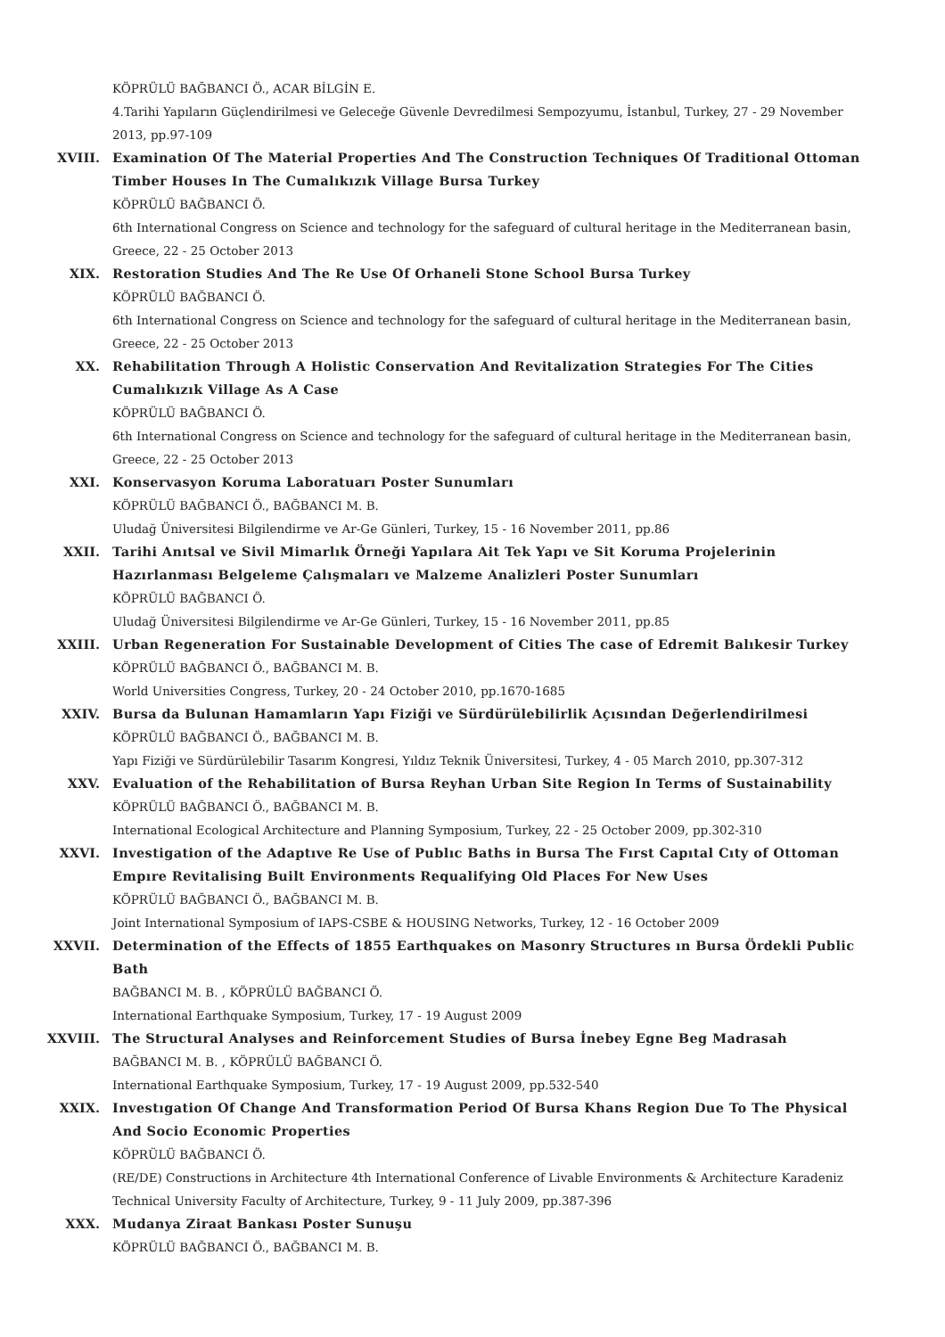KÖPRÜLÜ BAĞBANCI Ö., ACAR BİLGİN E.
4.Tarihi Yapıların Güçlendirilmesi ve Geleceğe Güvenle Devredilmesi Sempozyumu, İstanbul, Turkey, 27 - 29 November 2013, pp.97-109
XVIII. Examination Of The Material Properties And The Construction Techniques Of Traditional Ottoman Timber Houses In The Cumalıkızık Village Bursa Turkey
KÖPRÜLÜ BAĞBANCI Ö.
6th International Congress on Science and technology for the safeguard of cultural heritage in the Mediterranean basin, Greece, 22 - 25 October 2013
XIX. Restoration Studies And The Re Use Of Orhaneli Stone School Bursa Turkey
KÖPRÜLÜ BAĞBANCI Ö.
6th International Congress on Science and technology for the safeguard of cultural heritage in the Mediterranean basin, Greece, 22 - 25 October 2013
XX. Rehabilitation Through A Holistic Conservation And Revitalization Strategies For The Cities Cumalıkızık Village As A Case
KÖPRÜLÜ BAĞBANCI Ö.
6th International Congress on Science and technology for the safeguard of cultural heritage in the Mediterranean basin, Greece, 22 - 25 October 2013
XXI. Konservasyon Koruma Laboratuarı Poster Sunumları
KÖPRÜLÜ BAĞBANCI Ö., BAĞBANCI M. B.
Uludağ Üniversitesi Bilgilendirme ve Ar-Ge Günleri, Turkey, 15 - 16 November 2011, pp.86
XXII. Tarihi Anıtsal ve Sivil Mimarlık Örneği Yapılara Ait Tek Yapı ve Sit Koruma Projelerinin Hazırlanması Belgeleme Çalışmaları ve Malzeme Analizleri Poster Sunumları
KÖPRÜLÜ BAĞBANCI Ö.
Uludağ Üniversitesi Bilgilendirme ve Ar-Ge Günleri, Turkey, 15 - 16 November 2011, pp.85
XXIII. Urban Regeneration For Sustainable Development of Cities The case of Edremit Balıkesir Turkey
KÖPRÜLÜ BAĞBANCI Ö., BAĞBANCI M. B.
World Universities Congress, Turkey, 20 - 24 October 2010, pp.1670-1685
XXIV. Bursa da Bulunan Hamamların Yapı Fiziği ve Sürdürülebilirlik Açısından Değerlendirilmesi
KÖPRÜLÜ BAĞBANCI Ö., BAĞBANCI M. B.
Yapı Fiziği ve Sürdürülebilir Tasarım Kongresi, Yıldız Teknik Üniversitesi, Turkey, 4 - 05 March 2010, pp.307-312
XXV. Evaluation of the Rehabilitation of Bursa Reyhan Urban Site Region In Terms of Sustainability
KÖPRÜLÜ BAĞBANCI Ö., BAĞBANCI M. B.
International Ecological Architecture and Planning Symposium, Turkey, 22 - 25 October 2009, pp.302-310
XXVI. Investigation of the Adaptıve Re Use of Publıc Baths in Bursa The Fırst Capıtal Cıty of Ottoman Empıre Revitalising Built Environments Requalifying Old Places For New Uses
KÖPRÜLÜ BAĞBANCI Ö., BAĞBANCI M. B.
Joint International Symposium of IAPS-CSBE & HOUSING Networks, Turkey, 12 - 16 October 2009
XXVII. Determination of the Effects of 1855 Earthquakes on Masonry Structures ın Bursa Ördekli Public Bath
BAĞBANCI M. B. , KÖPRÜLÜ BAĞBANCI Ö.
International Earthquake Symposium, Turkey, 17 - 19 August 2009
XXVIII. The Structural Analyses and Reinforcement Studies of Bursa İnebey Egne Beg Madrasah
BAĞBANCI M. B. , KÖPRÜLÜ BAĞBANCI Ö.
International Earthquake Symposium, Turkey, 17 - 19 August 2009, pp.532-540
XXIX. Investıgation Of Change And Transformation Period Of Bursa Khans Region Due To The Physical And Socio Economic Properties
KÖPRÜLÜ BAĞBANCI Ö.
(RE/DE) Constructions in Architecture 4th International Conference of Livable Environments & Architecture Karadeniz Technical University Faculty of Architecture, Turkey, 9 - 11 July 2009, pp.387-396
XXX. Mudanya Ziraat Bankası Poster Sunuşu
KÖPRÜLÜ BAĞBANCI Ö., BAĞBANCI M. B.